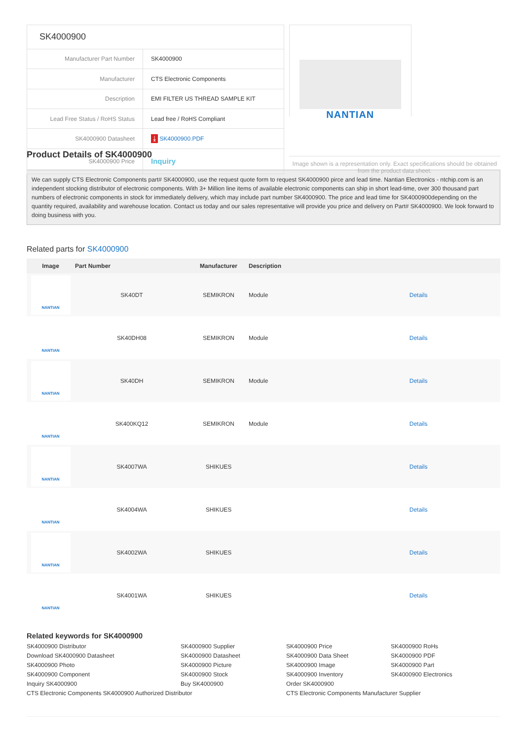| SK4000900 | |
| Manufacturer Part Number | SK4000900 |
| Manufacturer | CTS Electronic Components |
| Description | EMI FILTER US THREAD SAMPLE KIT |
| Lead Free Status / RoHS Status | Lead free / RoHS Compliant |
| SK4000900 Datasheet | ⤓ SK4000900.PDF |
| SK4000900 Price | Inquiry |
NANTIAN
Image shown is a representation only. Exact specifications should be obtained from the product data sheet.
Product Details of SK4000900
We can supply CTS Electronic Components part# SK4000900, use the request quote form to request SK4000900 pirce and lead time. Nantian Electronics - ntchip.com is an independent stocking distributor of electronic components. With 3+ Million line items of available electronic components can ship in short lead-time, over 300 thousand part numbers of electronic components in stock for immediately delivery, which may include part number SK4000900. The price and lead time for SK4000900depending on the quantity required, availability and warehouse location. Contact us today and our sales representative will provide you price and delivery on Part# SK4000900. We look forward to doing business with you.
Related parts for SK4000900
| Image | Part Number | Manufacturer | Description | |
| --- | --- | --- | --- | --- |
| NANTIAN | SK40DT | SEMIKRON | Module | Details |
| NANTIAN | SK40DH08 | SEMIKRON | Module | Details |
| NANTIAN | SK40DH | SEMIKRON | Module | Details |
| NANTIAN | SK400KQ12 | SEMIKRON | Module | Details |
| NANTIAN | SK4007WA | SHIKUES | | Details |
| NANTIAN | SK4004WA | SHIKUES | | Details |
| NANTIAN | SK4002WA | SHIKUES | | Details |
| NANTIAN | SK4001WA | SHIKUES | | Details |
Related keywords for SK4000900
SK4000900 Distributor
SK4000900 Supplier
SK4000900 Price
SK4000900 RoHs
Download SK4000900 Datasheet
SK4000900 Datasheet
SK4000900 Data Sheet
SK4000900 PDF
SK4000900 Photo
SK4000900 Picture
SK4000900 Image
SK4000900 Part
SK4000900 Component
SK4000900 Stock
SK4000900 Inventory
SK4000900 Electronics
Inquiry SK4000900
Buy SK4000900
Order SK4000900
CTS Electronic Components SK4000900 Authorized Distributor
CTS Electronic Components Manufacturer Supplier